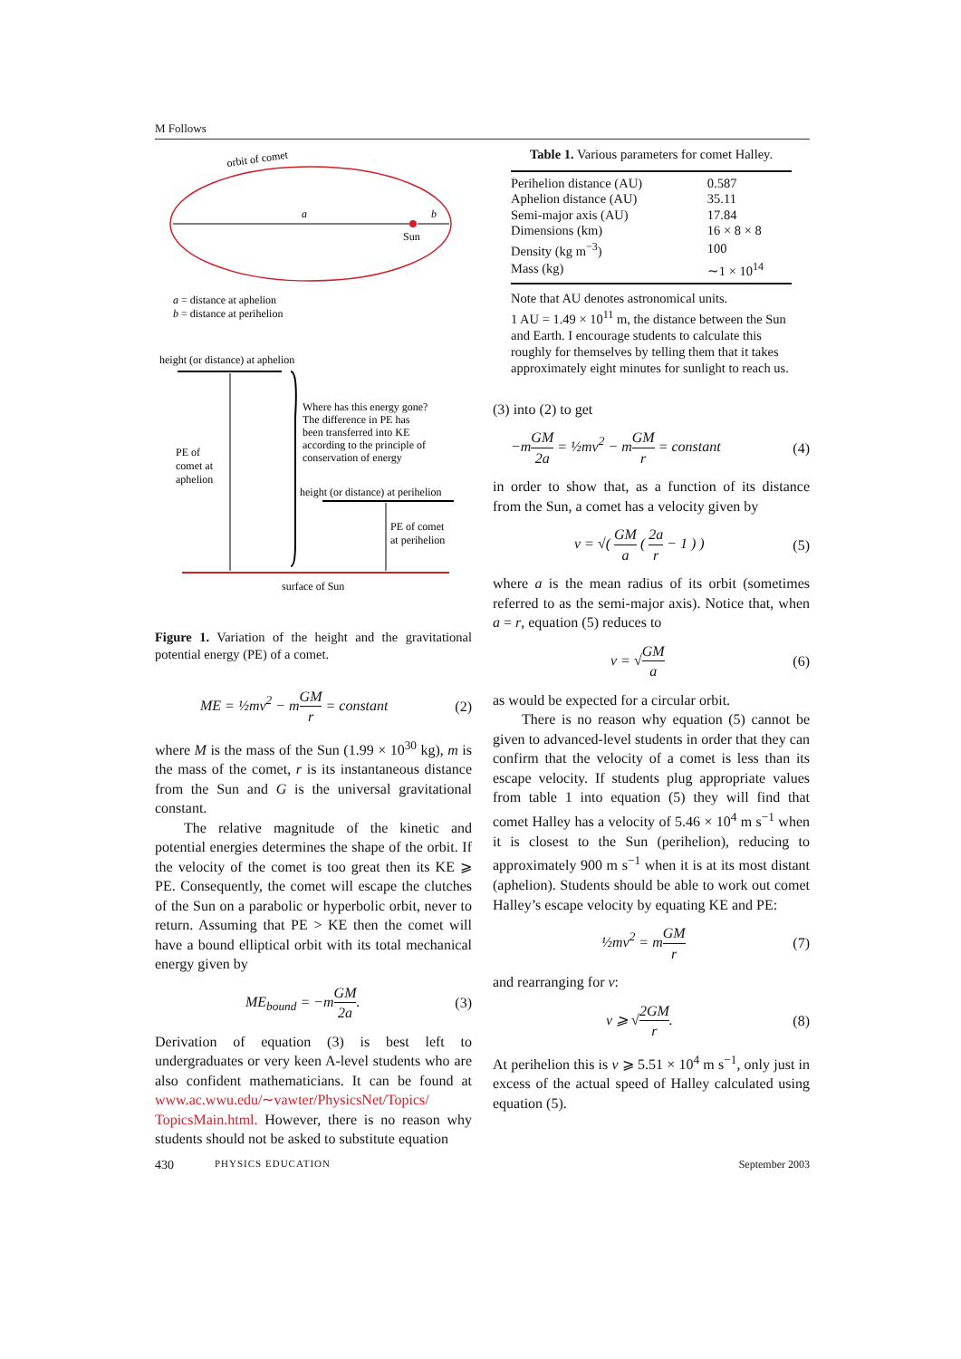M Follows
orbit of comet
a
b
Sun
a = distance at aphelion
b = distance at perihelion
height (or distance) at aphelion
PE of
comet at
aphelion
Where has this energy gone?
The difference in PE has
been transferred into KE
according to the principle of
conservation of energy
height (or distance) at perihelion
PE of comet
at perihelion
surface of Sun
Figure 1. Variation of the height and the gravitational potential energy (PE) of a comet.
ME = ½mv<sup>2</sup> − mGM r = constant (2)
where M is the mass of the Sun (1.99 × 10<sup>30</sup> kg), m is the mass of the comet, r is its instantaneous distance from the Sun and G is the universal gravitational constant.
The relative magnitude of the kinetic and potential energies determines the shape of the orbit. If the velocity of the comet is too great then its KE ⩾ PE. Consequently, the comet will escape the clutches of the Sun on a parabolic or hyperbolic orbit, never to return. Assuming that PE > KE then the comet will have a bound elliptical orbit with its total mechanical energy given by
ME<sub>bound</sub> = −mGM 2a. (3)
Derivation of equation (3) is best left to undergraduates or very keen A-level students who are also confident mathematicians. It can be found at www.ac.wwu.edu/∼vawter/PhysicsNet/Topics/ TopicsMain.html. However, there is no reason why students should not be asked to substitute equation
Table 1. Various parameters for comet Halley.
| Perihelion distance (AU) | 0.587 |
| Aphelion distance (AU) | 35.11 |
| Semi-major axis (AU) | 17.84 |
| Dimensions (km) | 16 × 8 × 8 |
| Density (kg m<sup>−3</sup>) | 100 |
| Mass (kg) | ∼1 × 10<sup>14</sup> |
Note that AU denotes astronomical units.
1 AU = 1.49 × 10<sup>11</sup> m, the distance between the Sun and Earth. I encourage students to calculate this roughly for themselves by telling them that it takes approximately eight minutes for sunlight to reach us.
(3) into (2) to get
−mGM 2a = ½mv<sup>2</sup> − mGM r = constant (4)
in order to show that, as a function of its distance from the Sun, a comet has a velocity given by
v = √( GM a ( 2a r − 1 ) ) (5)
where a is the mean radius of its orbit (sometimes referred to as the semi-major axis). Notice that, when a = r, equation (5) reduces to
v = √GM a (6)
as would be expected for a circular orbit.
There is no reason why equation (5) cannot be given to advanced-level students in order that they can confirm that the velocity of a comet is less than its escape velocity. If students plug appropriate values from table 1 into equation (5) they will find that comet Halley has a velocity of 5.46 × 10<sup>4</sup> m s<sup>−1</sup> when it is closest to the Sun (perihelion), reducing to approximately 900 m s<sup>−1</sup> when it is at its most distant (aphelion). Students should be able to work out comet Halley’s escape velocity by equating KE and PE:
½mv<sup>2</sup> = mGM r (7)
and rearranging for v:
v ⩾ √2GM r. (8)
At perihelion this is v ⩾ 5.51 × 10<sup>4</sup> m s<sup>−1</sup>, only just in excess of the actual speed of Halley calculated using equation (5).
430 PHYSICS EDUCATION September 2003